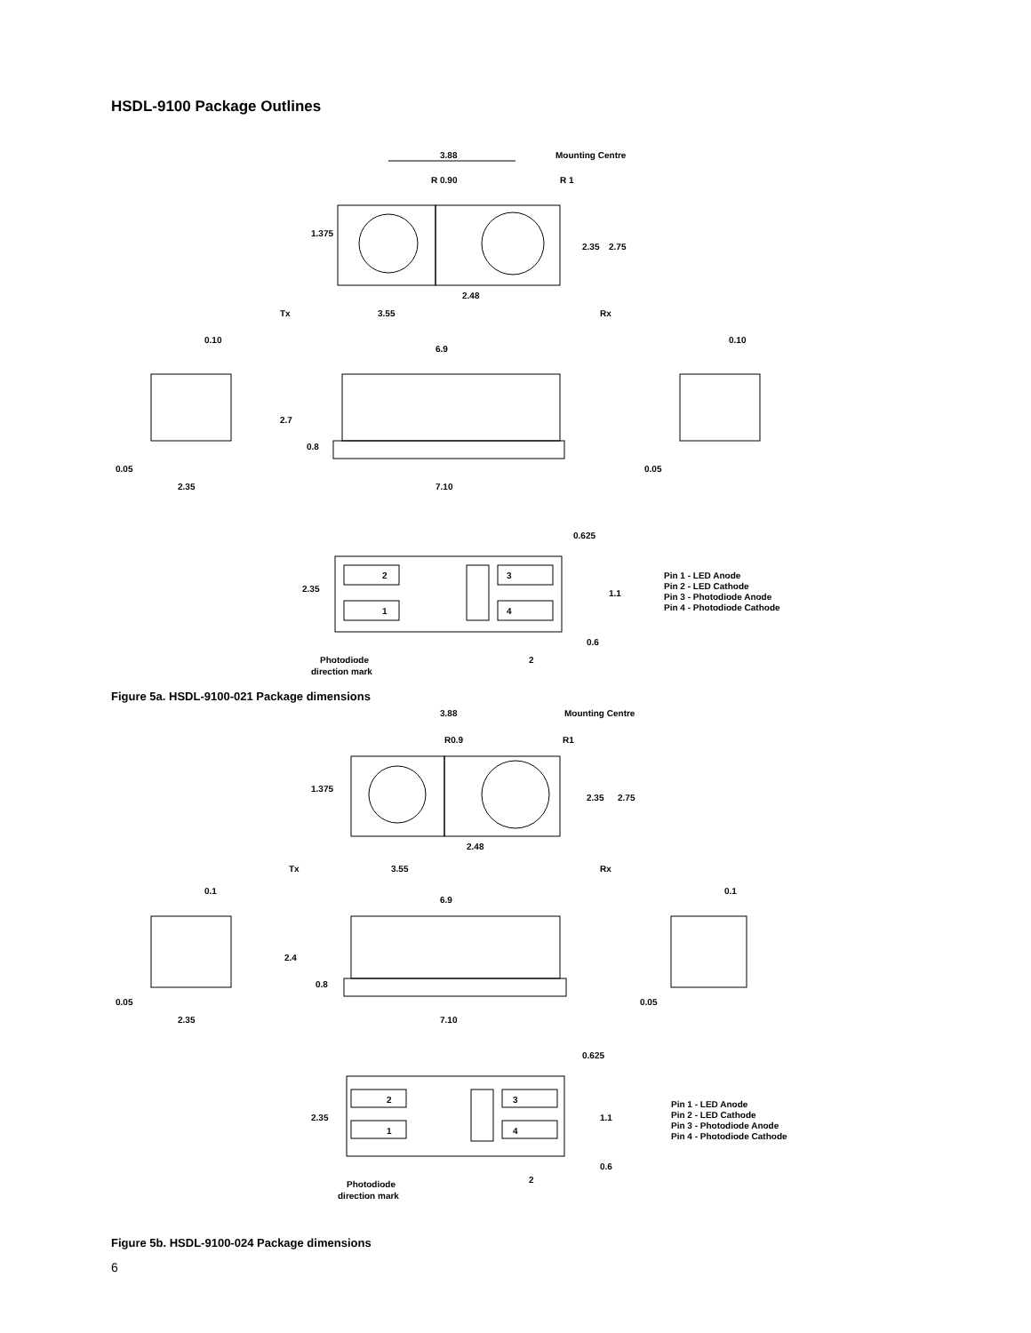HSDL-9100 Package Outlines
3.88
Mounting Centre
R 0.90
R 1
1.375
2.35
2.75
Tx
3.55
2.48
Rx
0.10
6.9
0.10
2.7
0.8
0.05
2.35
7.10
0.05
0.625
2.35
2
1
3
4
1.1
0.6
2
Photodiode
direction mark
Pin 1 - LED Anode
Pin 2 - LED Cathode
Pin 3 - Photodiode Anode
Pin 4 - Photodiode Cathode
Figure 5a. HSDL-9100-021 Package dimensions
3.88
Mounting Centre
R0.9
R1
1.375
2.35
2.75
Tx
3.55
2.48
Rx
0.1
6.9
0.1
2.4
0.8
0.05
2.35
7.10
0.05
0.625
2.35
2
1
3
4
1.1
0.6
2
Photodiode
direction mark
Pin 1 - LED Anode
Pin 2 - LED Cathode
Pin 3 - Photodiode Anode
Pin 4 - Photodiode Cathode
Figure 5b. HSDL-9100-024 Package dimensions
6